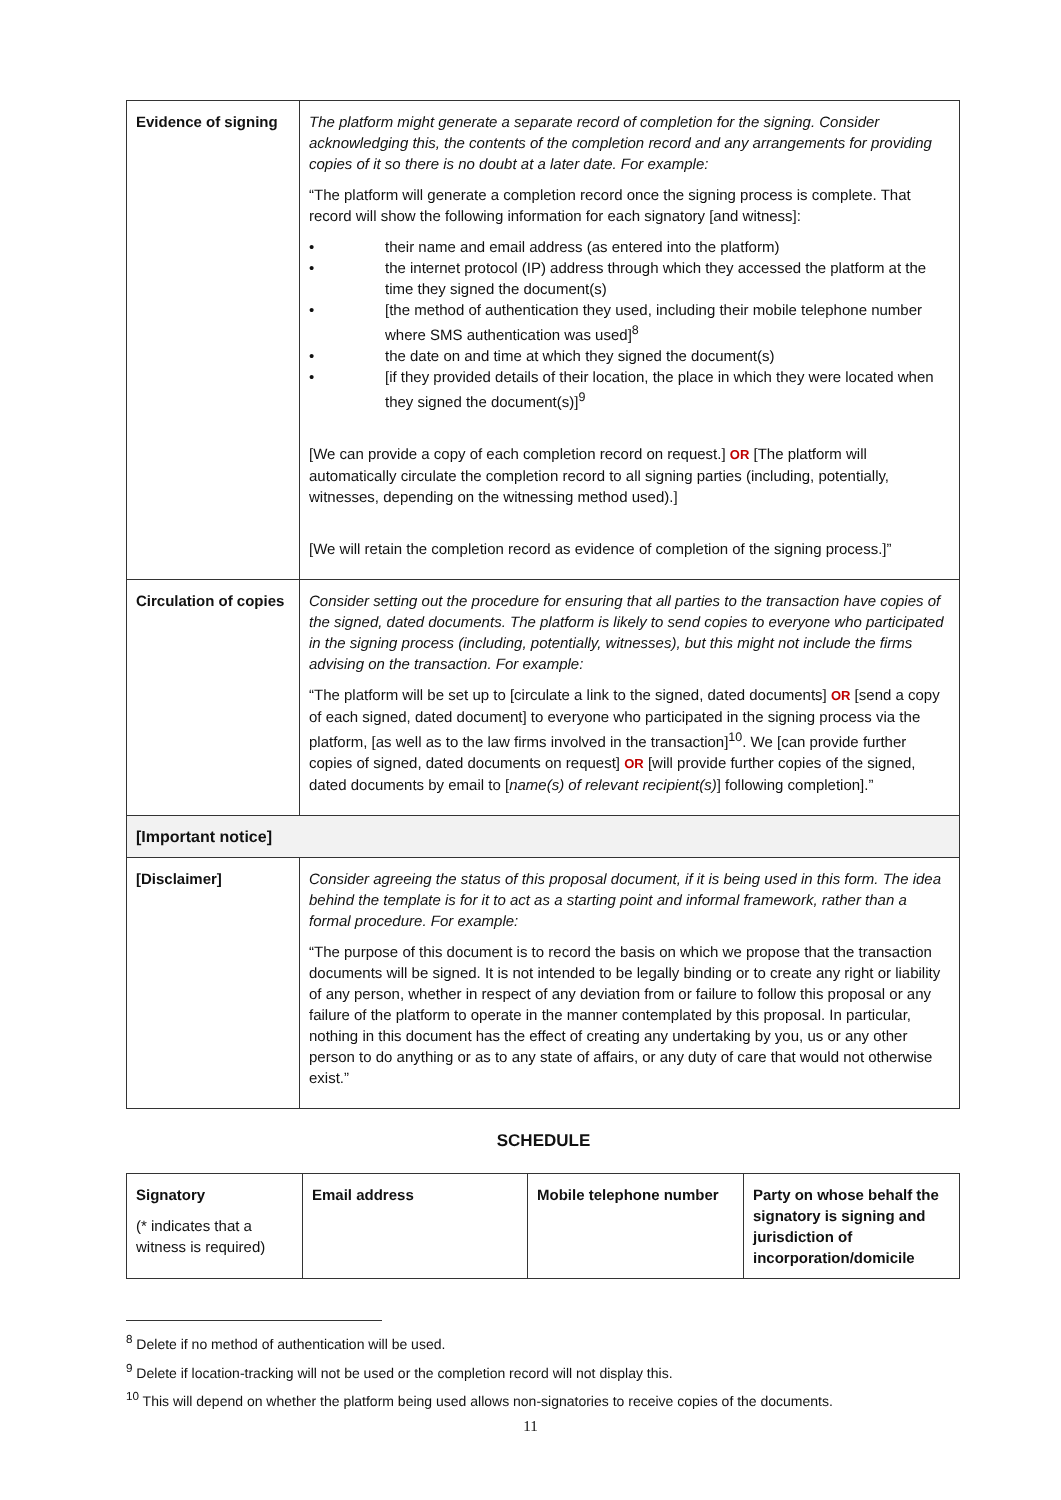| Evidence of signing | The platform might generate a separate record of completion for the signing. Consider acknowledging this, the contents of the completion record and any arrangements for providing copies of it so there is no doubt at a later date. For example: “The platform will generate a completion record once the signing process is complete. That record will show the following information for each signatory [and witness]: • their name and email address (as entered into the platform) • the internet protocol (IP) address through which they accessed the platform at the time they signed the document(s) • [the method of authentication they used, including their mobile telephone number where SMS authentication was used]<sup>8</sup> • the date on and time at which they signed the document(s) • [if they provided details of their location, the place in which they were located when they signed the document(s)]<sup>9</sup> [We can provide a copy of each completion record on request.] OR [The platform will automatically circulate the completion record to all signing parties (including, potentially, witnesses, depending on the witnessing method used).] [We will retain the completion record as evidence of completion of the signing process.]” |
| Circulation of copies | Consider setting out the procedure for ensuring that all parties to the transaction have copies of the signed, dated documents. The platform is likely to send copies to everyone who participated in the signing process (including, potentially, witnesses), but this might not include the firms advising on the transaction. For example: “The platform will be set up to [circulate a link to the signed, dated documents] OR [send a copy of each signed, dated document] to everyone who participated in the signing process via the platform, [as well as to the law firms involved in the transaction]<sup>10</sup>. We [can provide further copies of signed, dated documents on request] OR [will provide further copies of the signed, dated documents by email to [ name(s) of relevant recipient(s) ] following completion].” |
| [Important notice] | |
| [Disclaimer] | Consider agreeing the status of this proposal document, if it is being used in this form. The idea behind the template is for it to act as a starting point and informal framework, rather than a formal procedure. For example: “The purpose of this document is to record the basis on which we propose that the transaction documents will be signed. It is not intended to be legally binding or to create any right or liability of any person, whether in respect of any deviation from or failure to follow this proposal or any failure of the platform to operate in the manner contemplated by this proposal. In particular, nothing in this document has the effect of creating any undertaking by you, us or any other person to do anything or as to any state of affairs, or any duty of care that would not otherwise exist.” |
SCHEDULE
| Signatory (* indicates that a witness is required) | Email address | Mobile telephone number | Party on whose behalf the signatory is signing and jurisdiction of incorporation/domicile |
| --- | --- | --- | --- |
<sup>8</sup> Delete if no method of authentication will be used.
<sup>9</sup> Delete if location-tracking will not be used or the completion record will not display this.
<sup>10</sup> This will depend on whether the platform being used allows non-signatories to receive copies of the documents.
11